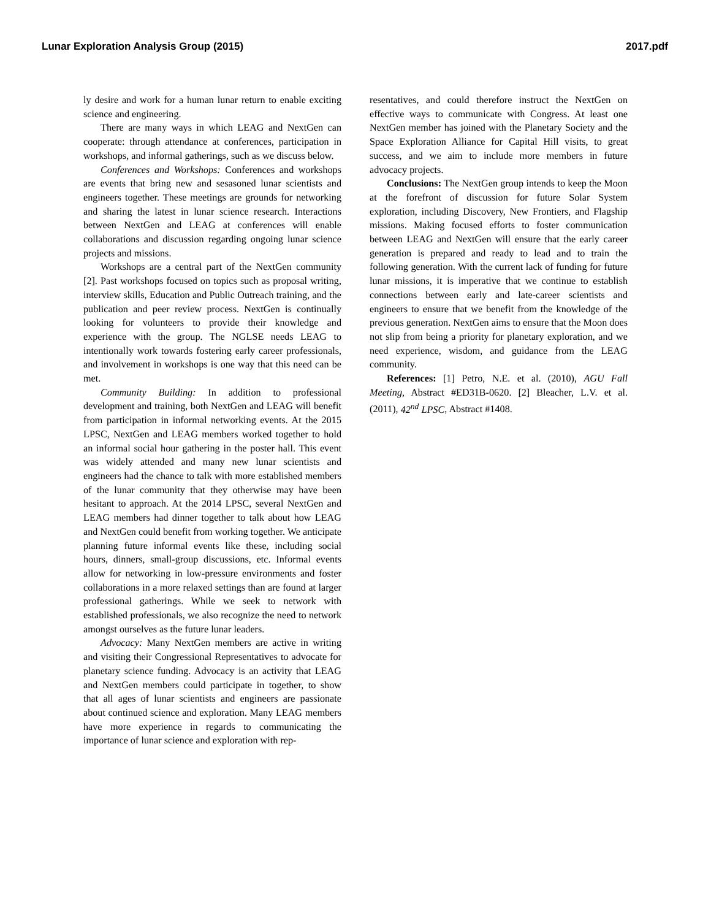Lunar Exploration Analysis Group (2015) 2017.pdf
ly desire and work for a human lunar return to enable exciting science and engineering.
There are many ways in which LEAG and NextGen can cooperate: through attendance at conferences, participation in workshops, and informal gatherings, such as we discuss below.
Conferences and Workshops: Conferences and workshops are events that bring new and sesasoned lunar scientists and engineers together. These meetings are grounds for networking and sharing the latest in lunar science research. Interactions between NextGen and LEAG at conferences will enable collaborations and discussion regarding ongoing lunar science projects and missions.
Workshops are a central part of the NextGen community [2]. Past workshops focused on topics such as proposal writing, interview skills, Education and Public Outreach training, and the publication and peer review process. NextGen is continually looking for volunteers to provide their knowledge and experience with the group. The NGLSE needs LEAG to intentionally work towards fostering early career professionals, and involvement in workshops is one way that this need can be met.
Community Building: In addition to professional development and training, both NextGen and LEAG will benefit from participation in informal networking events. At the 2015 LPSC, NextGen and LEAG members worked together to hold an informal social hour gathering in the poster hall. This event was widely attended and many new lunar scientists and engineers had the chance to talk with more established members of the lunar community that they otherwise may have been hesitant to approach. At the 2014 LPSC, several NextGen and LEAG members had dinner together to talk about how LEAG and NextGen could benefit from working together. We anticipate planning future informal events like these, including social hours, dinners, small-group discussions, etc. Informal events allow for networking in low-pressure environments and foster collaborations in a more relaxed settings than are found at larger professional gatherings. While we seek to network with established professionals, we also recognize the need to network amongst ourselves as the future lunar leaders.
Advocacy: Many NextGen members are active in writing and visiting their Congressional Representatives to advocate for planetary science funding. Advocacy is an activity that LEAG and NextGen members could participate in together, to show that all ages of lunar scientists and engineers are passionate about continued science and exploration. Many LEAG members have more experience in regards to communicating the importance of lunar science and exploration with rep-
resentatives, and could therefore instruct the NextGen on effective ways to communicate with Congress. At least one NextGen member has joined with the Planetary Society and the Space Exploration Alliance for Capital Hill visits, to great success, and we aim to include more members in future advocacy projects.
Conclusions: The NextGen group intends to keep the Moon at the forefront of discussion for future Solar System exploration, including Discovery, New Frontiers, and Flagship missions. Making focused efforts to foster communication between LEAG and NextGen will ensure that the early career generation is prepared and ready to lead and to train the following generation. With the current lack of funding for future lunar missions, it is imperative that we continue to establish connections between early and late-career scientists and engineers to ensure that we benefit from the knowledge of the previous generation. NextGen aims to ensure that the Moon does not slip from being a priority for planetary exploration, and we need experience, wisdom, and guidance from the LEAG community.
References: [1] Petro, N.E. et al. (2010), AGU Fall Meeting, Abstract #ED31B-0620. [2] Bleacher, L.V. et al. (2011), 42<sup>nd</sup> LPSC, Abstract #1408.